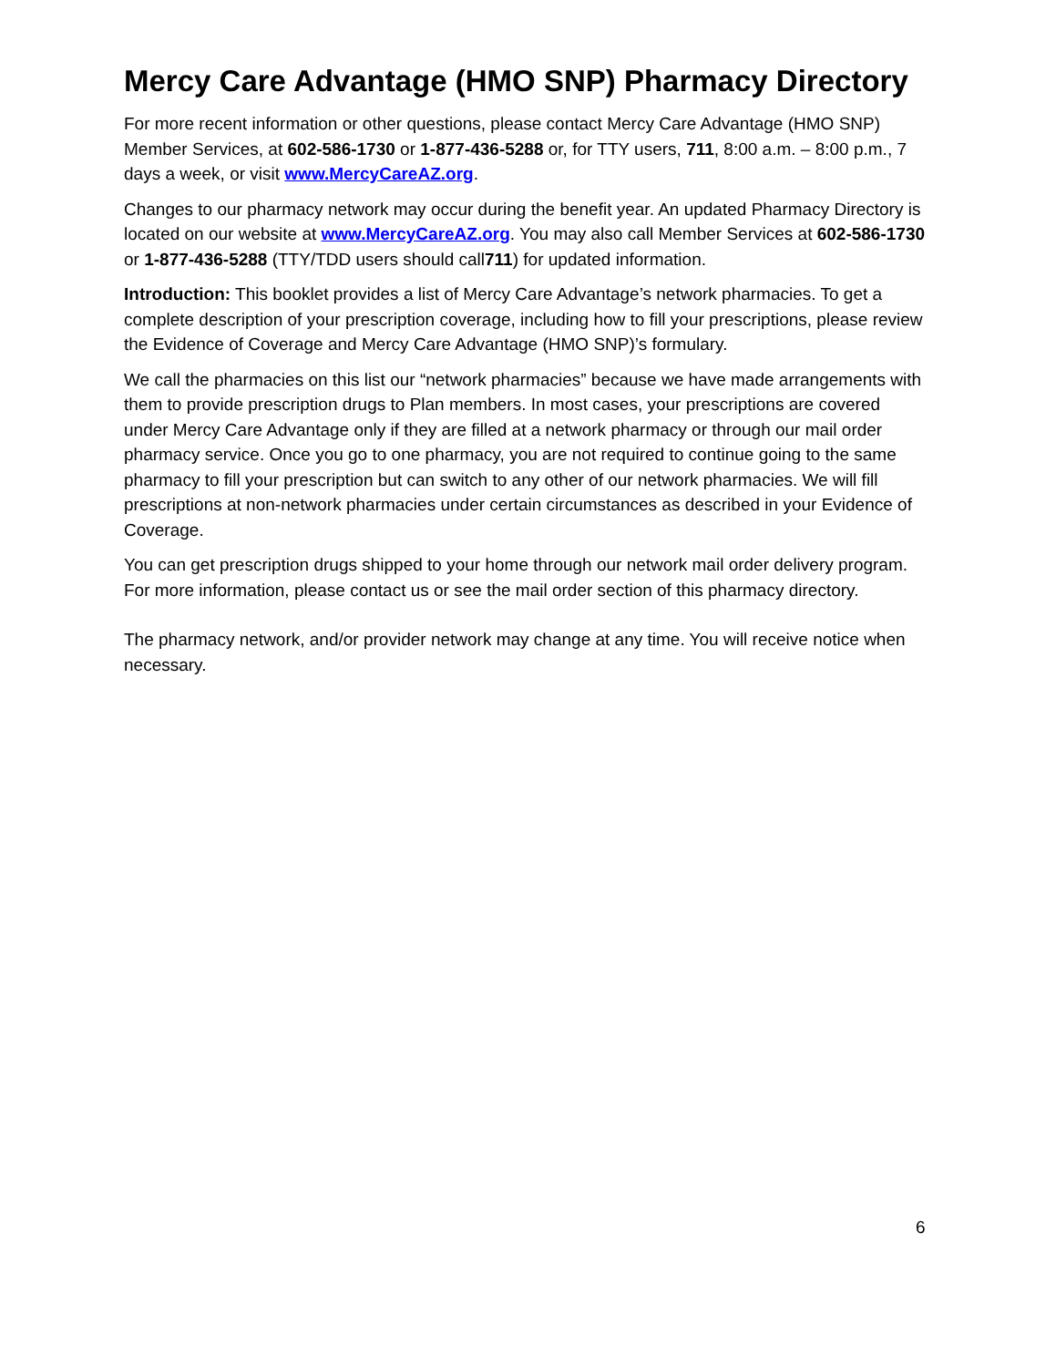Mercy Care Advantage (HMO SNP) Pharmacy Directory
For more recent information or other questions, please contact Mercy Care Advantage (HMO SNP) Member Services, at 602-586-1730 or 1-877-436-5288 or, for TTY users, 711, 8:00 a.m. – 8:00 p.m., 7 days a week, or visit www.MercyCareAZ.org.
Changes to our pharmacy network may occur during the benefit year. An updated Pharmacy Directory is located on our website at www.MercyCareAZ.org. You may also call Member Services at 602-586-1730 or 1-877-436-5288 (TTY/TDD users should call711) for updated information.
Introduction: This booklet provides a list of Mercy Care Advantage’s network pharmacies. To get a complete description of your prescription coverage, including how to fill your prescriptions, please review the Evidence of Coverage and Mercy Care Advantage (HMO SNP)’s formulary.
We call the pharmacies on this list our “network pharmacies” because we have made arrangements with them to provide prescription drugs to Plan members. In most cases, your prescriptions are covered under Mercy Care Advantage only if they are filled at a network pharmacy or through our mail order pharmacy service. Once you go to one pharmacy, you are not required to continue going to the same pharmacy to fill your prescription but can switch to any other of our network pharmacies. We will fill prescriptions at non-network pharmacies under certain circumstances as described in your Evidence of Coverage.
You can get prescription drugs shipped to your home through our network mail order delivery program. For more information, please contact us or see the mail order section of this pharmacy directory.
The pharmacy network, and/or provider network may change at any time. You will receive notice when necessary.
6